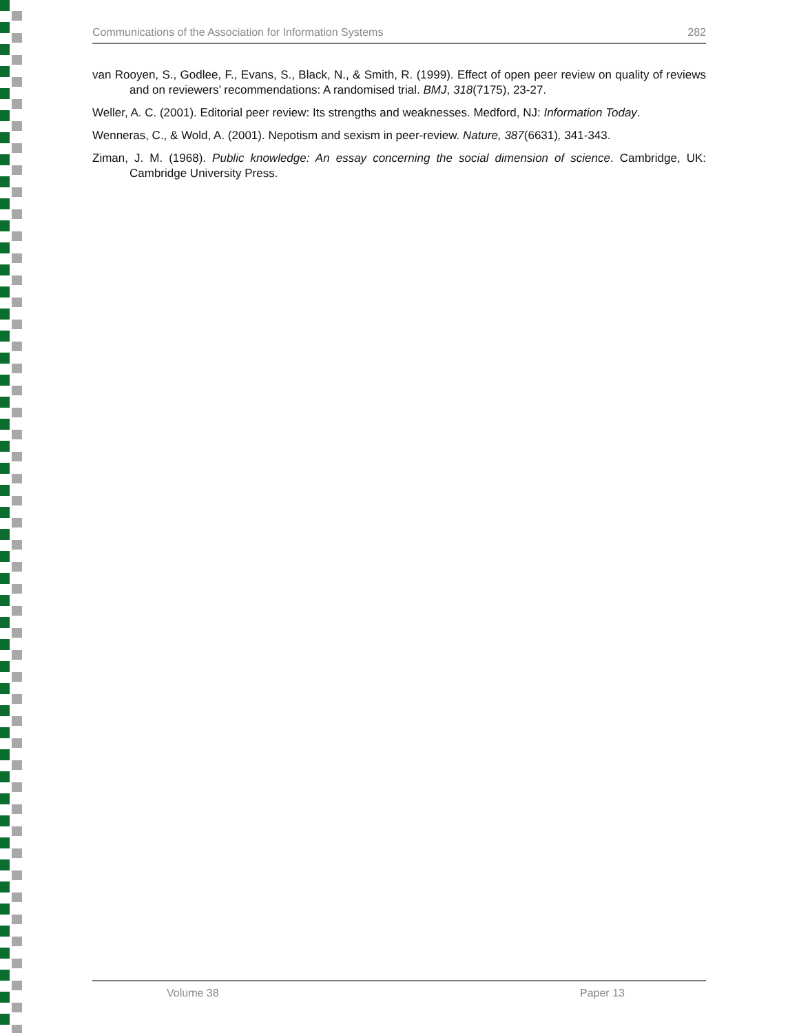Communications of the Association for Information Systems 282
van Rooyen, S., Godlee, F., Evans, S., Black, N., & Smith, R. (1999). Effect of open peer review on quality of reviews and on reviewers’ recommendations: A randomised trial. BMJ, 318(7175), 23-27.
Weller, A. C. (2001). Editorial peer review: Its strengths and weaknesses. Medford, NJ: Information Today.
Wenneras, C., & Wold, A. (2001). Nepotism and sexism in peer-review. Nature, 387(6631), 341-343.
Ziman, J. M. (1968). Public knowledge: An essay concerning the social dimension of science. Cambridge, UK: Cambridge University Press.
Volume 38 Paper 13